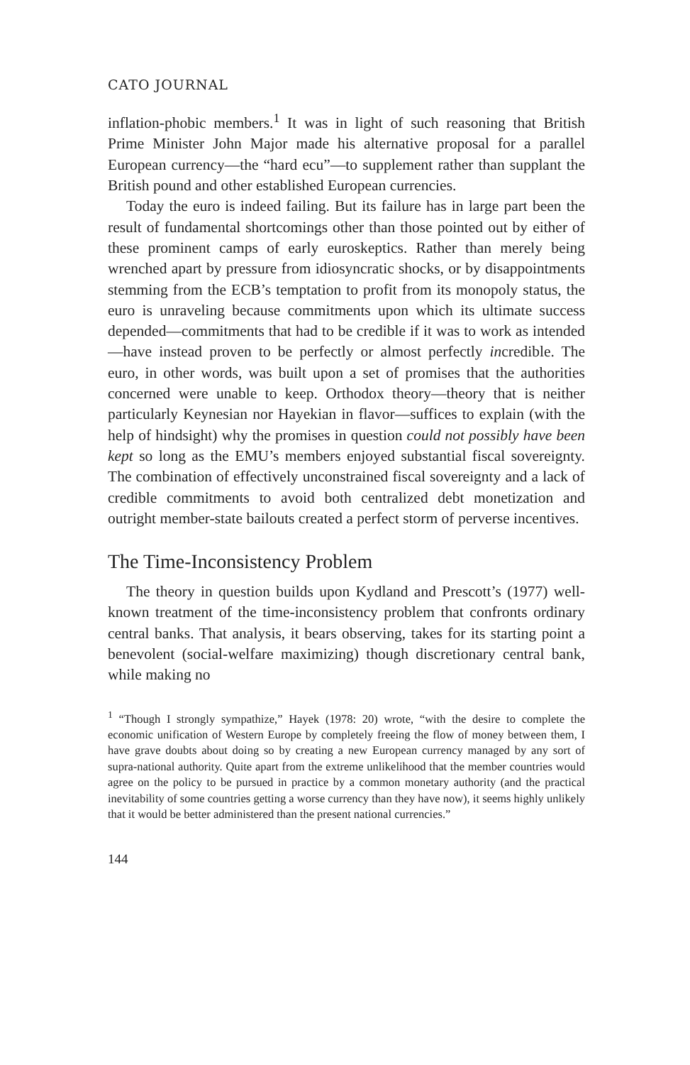CATO JOURNAL
inflation-phobic members.<sup>1</sup> It was in light of such reasoning that British Prime Minister John Major made his alternative proposal for a parallel European currency—the “hard ecu”—to supplement rather than supplant the British pound and other established European currencies.
Today the euro is indeed failing. But its failure has in large part been the result of fundamental shortcomings other than those pointed out by either of these prominent camps of early euroskeptics. Rather than merely being wrenched apart by pressure from idiosyncratic shocks, or by disappointments stemming from the ECB’s temptation to profit from its monopoly status, the euro is unraveling because commitments upon which its ultimate success depended—commitments that had to be credible if it was to work as intended—have instead proven to be perfectly or almost perfectly incredible. The euro, in other words, was built upon a set of promises that the authorities concerned were unable to keep. Orthodox theory—theory that is neither particularly Keynesian nor Hayekian in flavor—suffices to explain (with the help of hindsight) why the promises in question could not possibly have been kept so long as the EMU’s members enjoyed substantial fiscal sovereignty. The combination of effectively unconstrained fiscal sovereignty and a lack of credible commitments to avoid both centralized debt monetization and outright member-state bailouts created a perfect storm of perverse incentives.
The Time-Inconsistency Problem
The theory in question builds upon Kydland and Prescott’s (1977) well-known treatment of the time-inconsistency problem that confronts ordinary central banks. That analysis, it bears observing, takes for its starting point a benevolent (social-welfare maximizing) though discretionary central bank, while making no
<sup>1</sup> “Though I strongly sympathize,” Hayek (1978: 20) wrote, “with the desire to complete the economic unification of Western Europe by completely freeing the flow of money between them, I have grave doubts about doing so by creating a new European currency managed by any sort of supra-national authority. Quite apart from the extreme unlikelihood that the member countries would agree on the policy to be pursued in practice by a common monetary authority (and the practical inevitability of some countries getting a worse currency than they have now), it seems highly unlikely that it would be better administered than the present national currencies.”
144